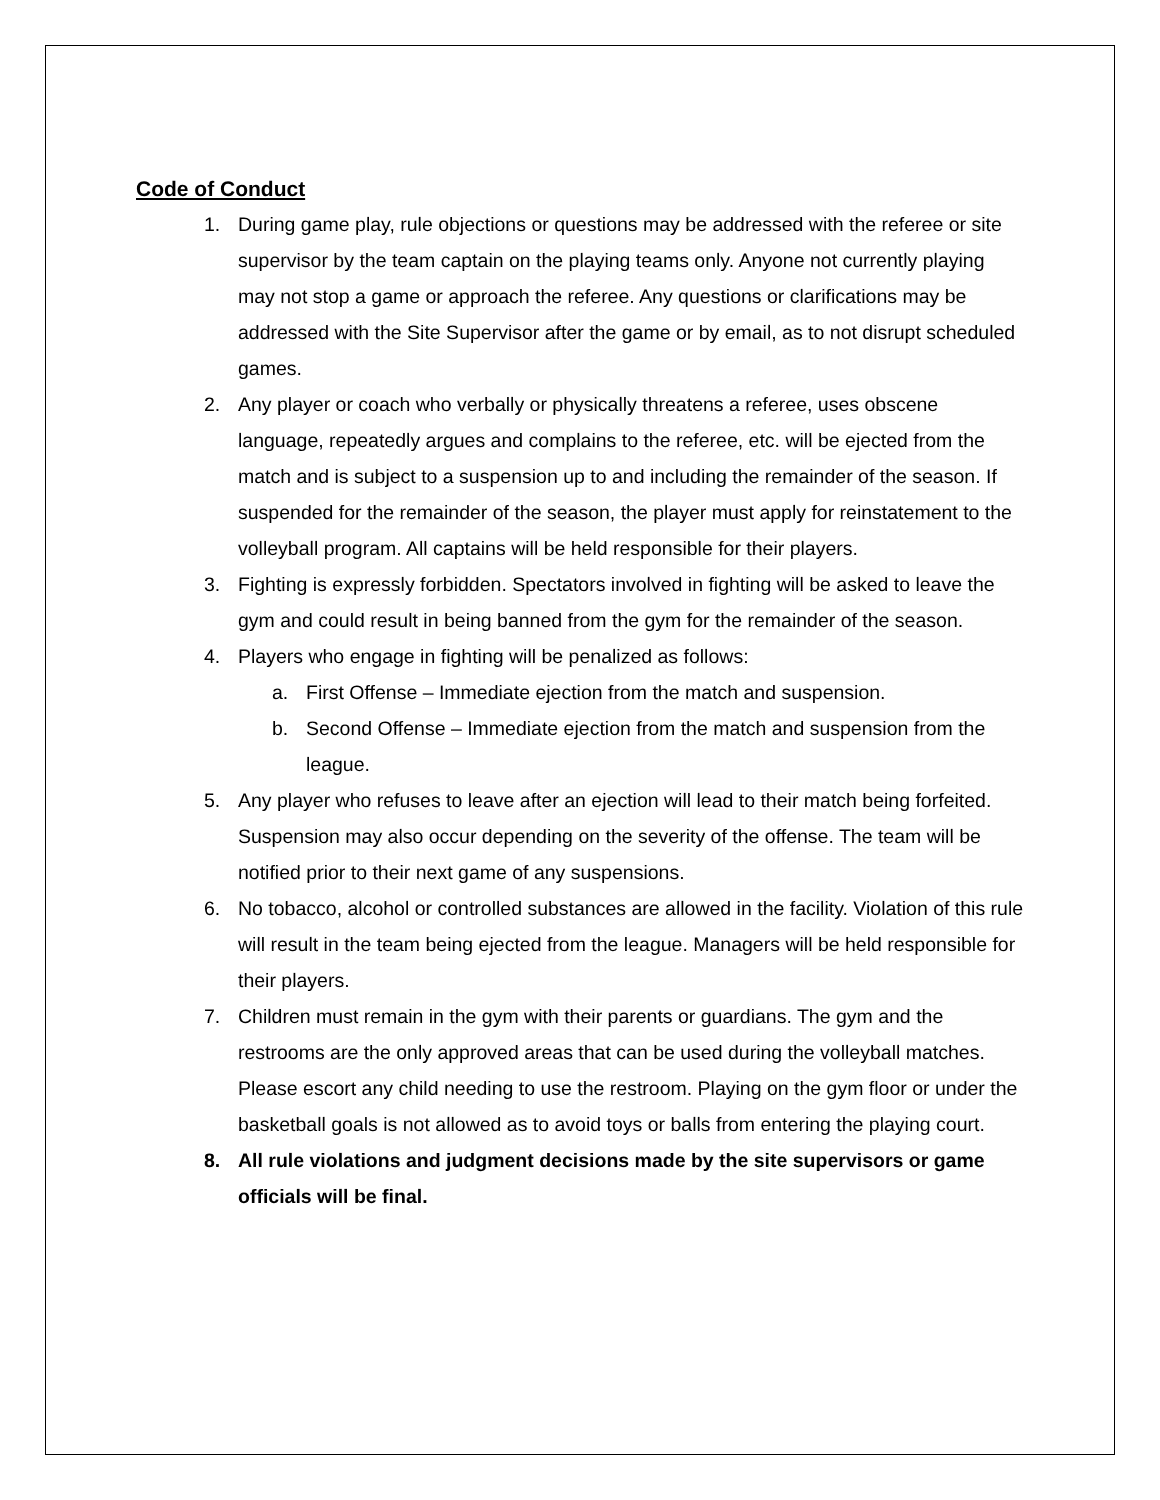Code of Conduct
1. During game play, rule objections or questions may be addressed with the referee or site supervisor by the team captain on the playing teams only. Anyone not currently playing may not stop a game or approach the referee. Any questions or clarifications may be addressed with the Site Supervisor after the game or by email, as to not disrupt scheduled games.
2. Any player or coach who verbally or physically threatens a referee, uses obscene language, repeatedly argues and complains to the referee, etc. will be ejected from the match and is subject to a suspension up to and including the remainder of the season. If suspended for the remainder of the season, the player must apply for reinstatement to the volleyball program. All captains will be held responsible for their players.
3. Fighting is expressly forbidden. Spectators involved in fighting will be asked to leave the gym and could result in being banned from the gym for the remainder of the season.
4. Players who engage in fighting will be penalized as follows:
a. First Offense – Immediate ejection from the match and suspension.
b. Second Offense – Immediate ejection from the match and suspension from the league.
5. Any player who refuses to leave after an ejection will lead to their match being forfeited. Suspension may also occur depending on the severity of the offense. The team will be notified prior to their next game of any suspensions.
6. No tobacco, alcohol or controlled substances are allowed in the facility. Violation of this rule will result in the team being ejected from the league. Managers will be held responsible for their players.
7. Children must remain in the gym with their parents or guardians. The gym and the restrooms are the only approved areas that can be used during the volleyball matches. Please escort any child needing to use the restroom. Playing on the gym floor or under the basketball goals is not allowed as to avoid toys or balls from entering the playing court.
8. All rule violations and judgment decisions made by the site supervisors or game officials will be final.